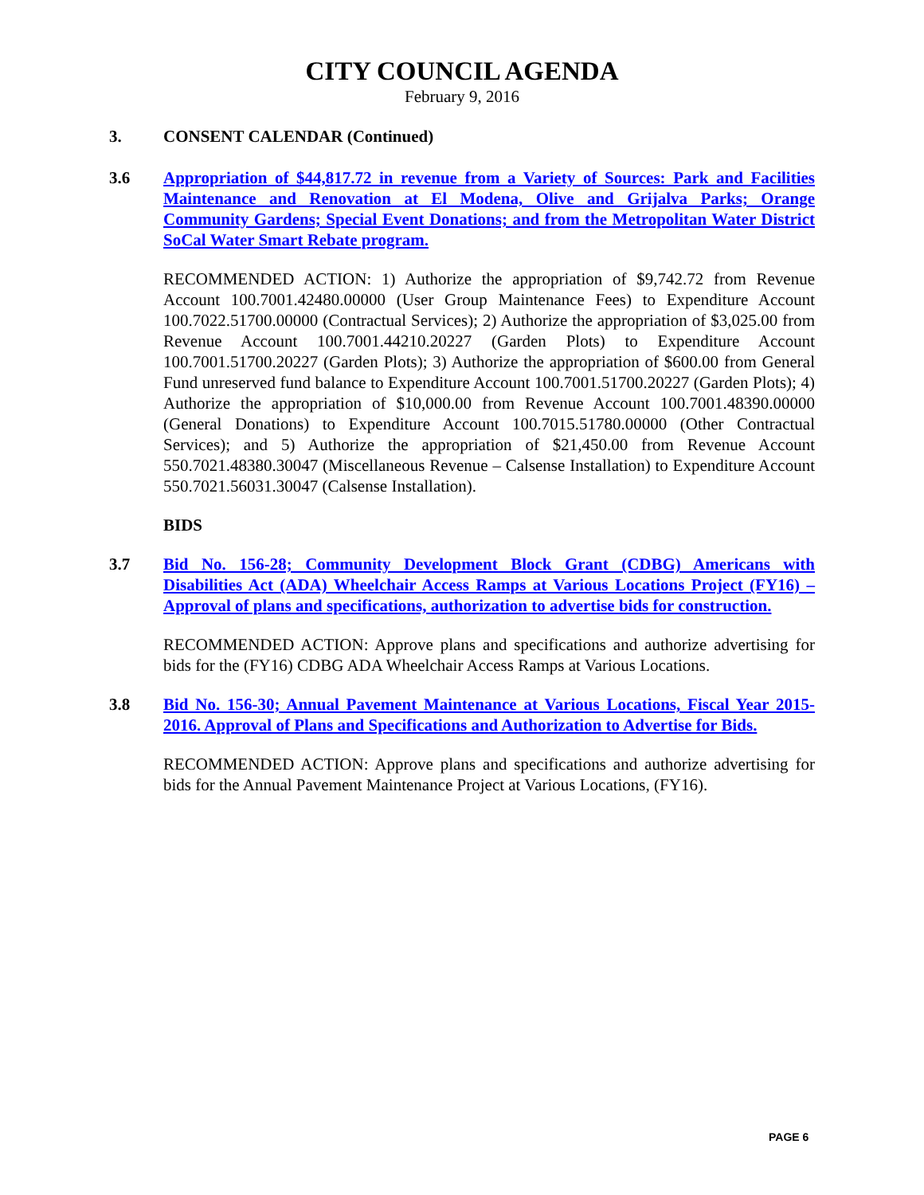CITY COUNCIL AGENDA
February 9, 2016
3. CONSENT CALENDAR (Continued)
3.6 Appropriation of $44,817.72 in revenue from a Variety of Sources: Park and Facilities Maintenance and Renovation at El Modena, Olive and Grijalva Parks; Orange Community Gardens; Special Event Donations; and from the Metropolitan Water District SoCal Water Smart Rebate program.
RECOMMENDED ACTION: 1) Authorize the appropriation of $9,742.72 from Revenue Account 100.7001.42480.00000 (User Group Maintenance Fees) to Expenditure Account 100.7022.51700.00000 (Contractual Services); 2) Authorize the appropriation of $3,025.00 from Revenue Account 100.7001.44210.20227 (Garden Plots) to Expenditure Account 100.7001.51700.20227 (Garden Plots); 3) Authorize the appropriation of $600.00 from General Fund unreserved fund balance to Expenditure Account 100.7001.51700.20227 (Garden Plots); 4) Authorize the appropriation of $10,000.00 from Revenue Account 100.7001.48390.00000 (General Donations) to Expenditure Account 100.7015.51780.00000 (Other Contractual Services); and 5) Authorize the appropriation of $21,450.00 from Revenue Account 550.7021.48380.30047 (Miscellaneous Revenue – Calsense Installation) to Expenditure Account 550.7021.56031.30047 (Calsense Installation).
BIDS
3.7 Bid No. 156-28; Community Development Block Grant (CDBG) Americans with Disabilities Act (ADA) Wheelchair Access Ramps at Various Locations Project (FY16) – Approval of plans and specifications, authorization to advertise bids for construction.
RECOMMENDED ACTION: Approve plans and specifications and authorize advertising for bids for the (FY16) CDBG ADA Wheelchair Access Ramps at Various Locations.
3.8 Bid No. 156-30; Annual Pavement Maintenance at Various Locations, Fiscal Year 2015-2016. Approval of Plans and Specifications and Authorization to Advertise for Bids.
RECOMMENDED ACTION: Approve plans and specifications and authorize advertising for bids for the Annual Pavement Maintenance Project at Various Locations, (FY16).
PAGE 6